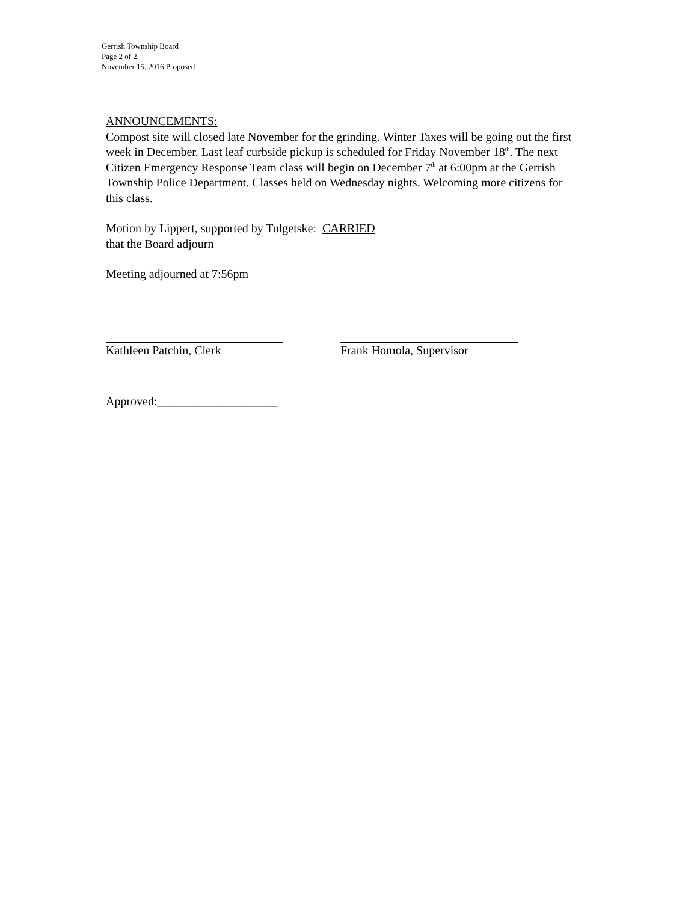Gerrish Township Board
Page 2 of 2
November 15, 2016 Proposed
ANNOUNCEMENTS:
Compost site will closed late November for the grinding. Winter Taxes will be going out the first week in December. Last leaf curbside pickup is scheduled for Friday November 18<sup>th</sup>. The next Citizen Emergency Response Team class will begin on December 7<sup>th</sup> at 6:00pm at the Gerrish Township Police Department. Classes held on Wednesday nights. Welcoming more citizens for this class.
Motion by Lippert, supported by Tulgetske: CARRIED
that the Board adjourn
Meeting adjourned at 7:56pm
Kathleen Patchin, Clerk Frank Homola, Supervisor
Approved:____________________